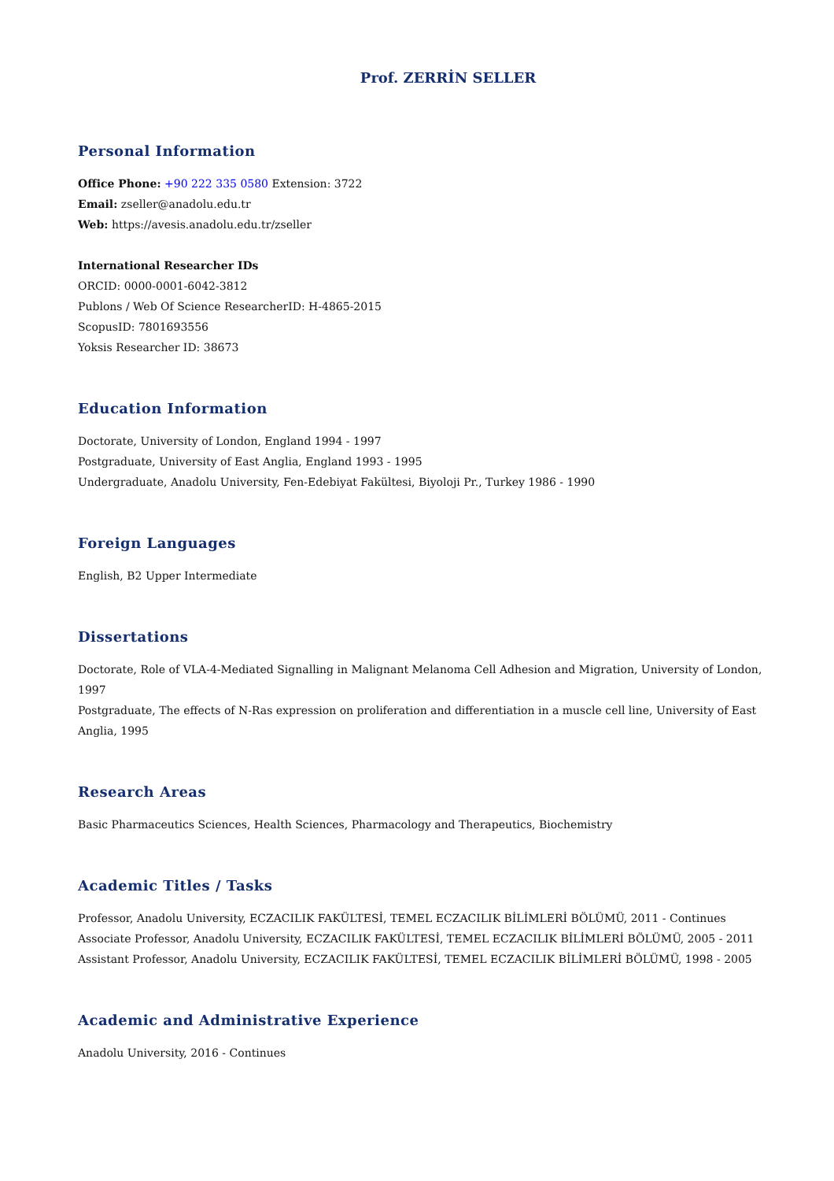Prof. ZERRİN SELLER
Personal Information
Office Phone: +90 222 335 0580 Extension: 3722
Email: zseller@anadolu.edu.tr
Web: https://avesis.anadolu.edu.tr/zseller
International Researcher IDs
ORCID: 0000-0001-6042-3812
Publons / Web Of Science ResearcherID: H-4865-2015
ScopusID: 7801693556
Yoksis Researcher ID: 38673
Education Information
Doctorate, University of London, England 1994 - 1997
Postgraduate, University of East Anglia, England 1993 - 1995
Undergraduate, Anadolu University, Fen-Edebiyat Fakültesi, Biyoloji Pr., Turkey 1986 - 1990
Foreign Languages
English, B2 Upper Intermediate
Dissertations
Doctorate, Role of VLA-4-Mediated Signalling in Malignant Melanoma Cell Adhesion and Migration, University of London, 1997
Postgraduate, The effects of N-Ras expression on proliferation and differentiation in a muscle cell line, University of East Anglia, 1995
Research Areas
Basic Pharmaceutics Sciences, Health Sciences, Pharmacology and Therapeutics, Biochemistry
Academic Titles / Tasks
Professor, Anadolu University, ECZACILIK FAKÜLTESİ, TEMEL ECZACILIK BİLİMLERİ BÖLÜMÜ, 2011 - Continues
Associate Professor, Anadolu University, ECZACILIK FAKÜLTESİ, TEMEL ECZACILIK BİLİMLERİ BÖLÜMÜ, 2005 - 2011
Assistant Professor, Anadolu University, ECZACILIK FAKÜLTESİ, TEMEL ECZACILIK BİLİMLERİ BÖLÜMÜ, 1998 - 2005
Academic and Administrative Experience
Anadolu University, 2016 - Continues